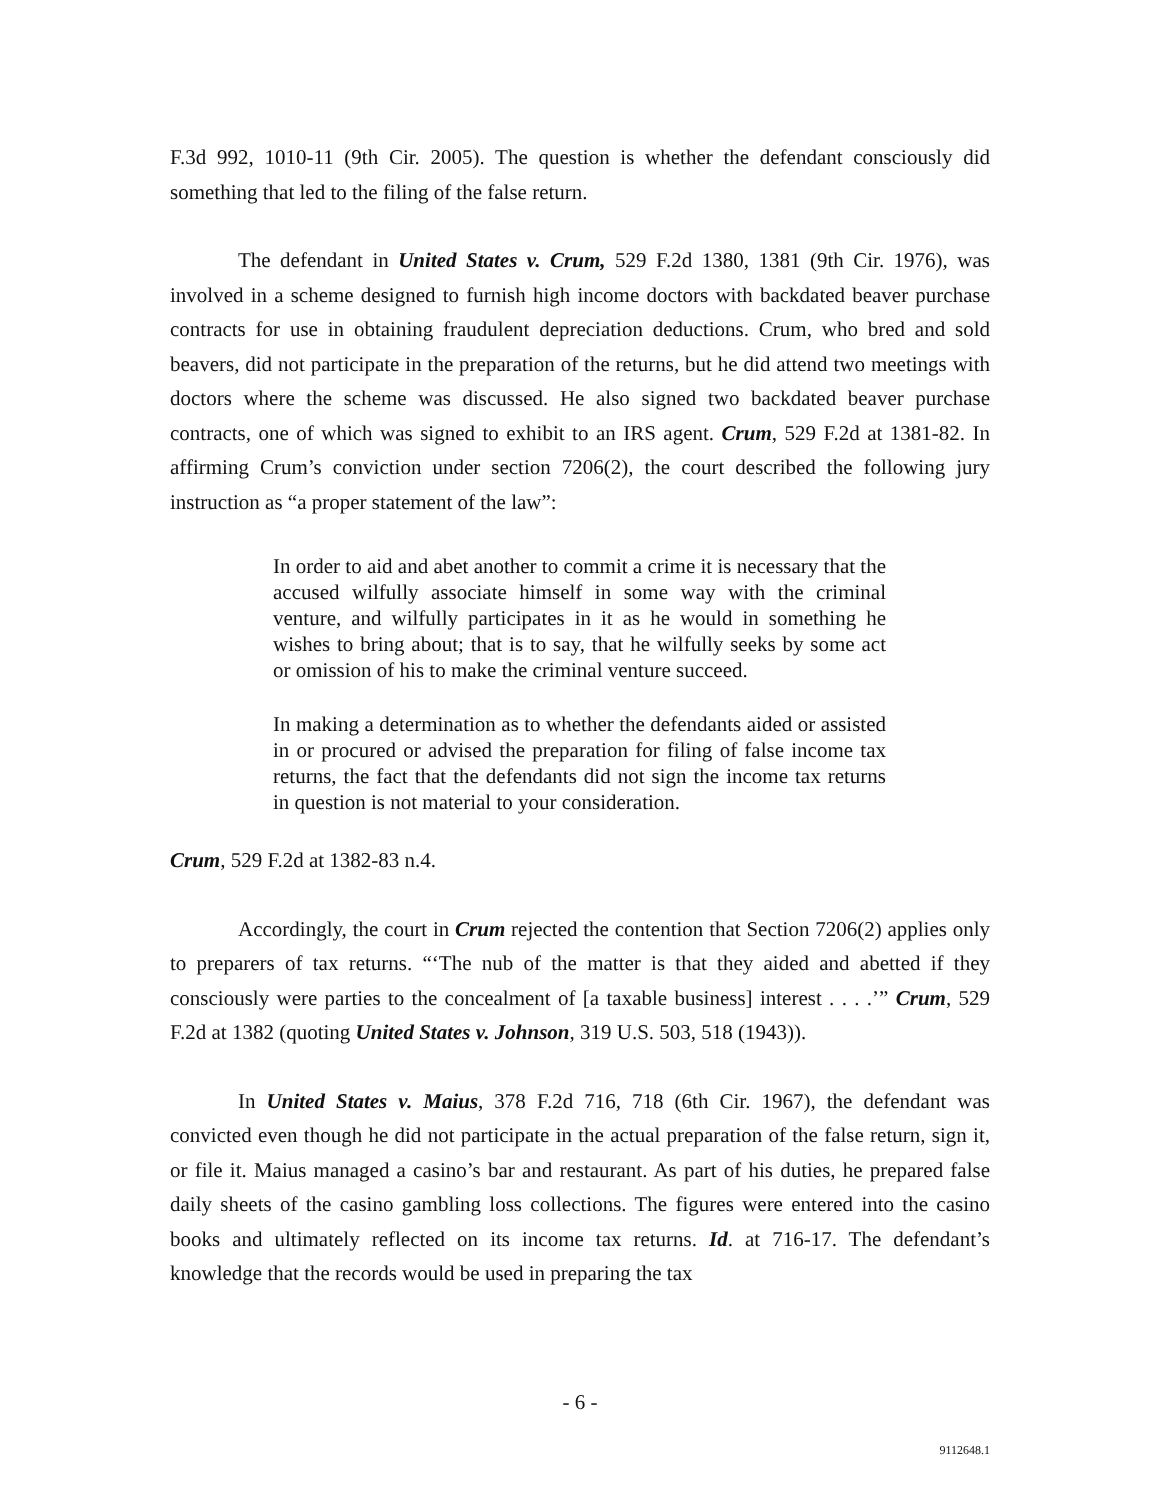F.3d 992, 1010-11 (9th Cir. 2005). The question is whether the defendant consciously did something that led to the filing of the false return.
The defendant in United States v. Crum, 529 F.2d 1380, 1381 (9th Cir. 1976), was involved in a scheme designed to furnish high income doctors with backdated beaver purchase contracts for use in obtaining fraudulent depreciation deductions. Crum, who bred and sold beavers, did not participate in the preparation of the returns, but he did attend two meetings with doctors where the scheme was discussed. He also signed two backdated beaver purchase contracts, one of which was signed to exhibit to an IRS agent. Crum, 529 F.2d at 1381-82. In affirming Crum’s conviction under section 7206(2), the court described the following jury instruction as “a proper statement of the law”:
In order to aid and abet another to commit a crime it is necessary that the accused wilfully associate himself in some way with the criminal venture, and wilfully participates in it as he would in something he wishes to bring about; that is to say, that he wilfully seeks by some act or omission of his to make the criminal venture succeed.
In making a determination as to whether the defendants aided or assisted in or procured or advised the preparation for filing of false income tax returns, the fact that the defendants did not sign the income tax returns in question is not material to your consideration.
Crum, 529 F.2d at 1382-83 n.4.
Accordingly, the court in Crum rejected the contention that Section 7206(2) applies only to preparers of tax returns. “‘The nub of the matter is that they aided and abetted if they consciously were parties to the concealment of [a taxable business] interest . . . .’” Crum, 529 F.2d at 1382 (quoting United States v. Johnson, 319 U.S. 503, 518 (1943)).
In United States v. Maius, 378 F.2d 716, 718 (6th Cir. 1967), the defendant was convicted even though he did not participate in the actual preparation of the false return, sign it, or file it. Maius managed a casino’s bar and restaurant. As part of his duties, he prepared false daily sheets of the casino gambling loss collections. The figures were entered into the casino books and ultimately reflected on its income tax returns. Id. at 716-17. The defendant’s knowledge that the records would be used in preparing the tax
- 6 -
9112648.1